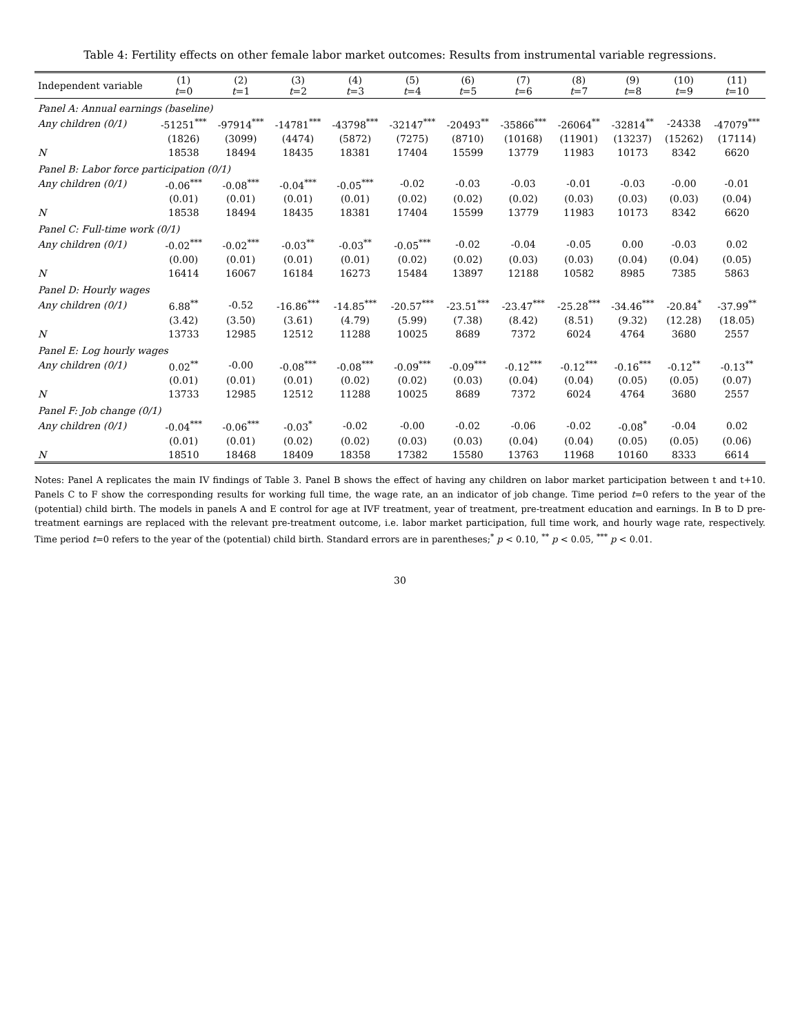Table 4: Fertility effects on other female labor market outcomes: Results from instrumental variable regressions.
| Independent variable | (1) t =0 | (2) t =1 | (3) t =2 | (4) t =3 | (5) t =4 | (6) t =5 | (7) t =6 | (8) t =7 | (9) t =8 | (10) t =9 | (11) t =10 |
| --- | --- | --- | --- | --- | --- | --- | --- | --- | --- | --- | --- |
| Panel A: Annual earnings (baseline) | | | | | | | | | | | |
| Any children (0/1) | -51251<sup>***</sup> | -97914<sup>***</sup> | -14781<sup>***</sup> | -43798<sup>***</sup> | -32147<sup>***</sup> | -20493<sup>**</sup> | -35866<sup>***</sup> | -26064<sup>**</sup> | -32814<sup>**</sup> | -24338 | -47079<sup>***</sup> |
| | (1826) | (3099) | (4474) | (5872) | (7275) | (8710) | (10168) | (11901) | (13237) | (15262) | (17114) |
| N | 18538 | 18494 | 18435 | 18381 | 17404 | 15599 | 13779 | 11983 | 10173 | 8342 | 6620 |
| Panel B: Labor force participation (0/1) | | | | | | | | | | | |
| Any children (0/1) | -0.06<sup>***</sup> | -0.08<sup>***</sup> | -0.04<sup>***</sup> | -0.05<sup>***</sup> | -0.02 | -0.03 | -0.03 | -0.01 | -0.03 | -0.00 | -0.01 |
| | (0.01) | (0.01) | (0.01) | (0.01) | (0.02) | (0.02) | (0.02) | (0.03) | (0.03) | (0.03) | (0.04) |
| N | 18538 | 18494 | 18435 | 18381 | 17404 | 15599 | 13779 | 11983 | 10173 | 8342 | 6620 |
| Panel C: Full-time work (0/1) | | | | | | | | | | | |
| Any children (0/1) | -0.02<sup>***</sup> | -0.02<sup>***</sup> | -0.03<sup>**</sup> | -0.03<sup>**</sup> | -0.05<sup>***</sup> | -0.02 | -0.04 | -0.05 | 0.00 | -0.03 | 0.02 |
| | (0.00) | (0.01) | (0.01) | (0.01) | (0.02) | (0.02) | (0.03) | (0.03) | (0.04) | (0.04) | (0.05) |
| N | 16414 | 16067 | 16184 | 16273 | 15484 | 13897 | 12188 | 10582 | 8985 | 7385 | 5863 |
| Panel D: Hourly wages | | | | | | | | | | | |
| Any children (0/1) | 6.88<sup>**</sup> | -0.52 | -16.86<sup>***</sup> | -14.85<sup>***</sup> | -20.57<sup>***</sup> | -23.51<sup>***</sup> | -23.47<sup>***</sup> | -25.28<sup>***</sup> | -34.46<sup>***</sup> | -20.84<sup>*</sup> | -37.99<sup>**</sup> |
| | (3.42) | (3.50) | (3.61) | (4.79) | (5.99) | (7.38) | (8.42) | (8.51) | (9.32) | (12.28) | (18.05) |
| N | 13733 | 12985 | 12512 | 11288 | 10025 | 8689 | 7372 | 6024 | 4764 | 3680 | 2557 |
| Panel E: Log hourly wages | | | | | | | | | | | |
| Any children (0/1) | 0.02<sup>**</sup> | -0.00 | -0.08<sup>***</sup> | -0.08<sup>***</sup> | -0.09<sup>***</sup> | -0.09<sup>***</sup> | -0.12<sup>***</sup> | -0.12<sup>***</sup> | -0.16<sup>***</sup> | -0.12<sup>**</sup> | -0.13<sup>**</sup> |
| | (0.01) | (0.01) | (0.01) | (0.02) | (0.02) | (0.03) | (0.04) | (0.04) | (0.05) | (0.05) | (0.07) |
| N | 13733 | 12985 | 12512 | 11288 | 10025 | 8689 | 7372 | 6024 | 4764 | 3680 | 2557 |
| Panel F: Job change (0/1) | | | | | | | | | | | |
| Any children (0/1) | -0.04<sup>***</sup> | -0.06<sup>***</sup> | -0.03<sup>*</sup> | -0.02 | -0.00 | -0.02 | -0.06 | -0.02 | -0.08<sup>*</sup> | -0.04 | 0.02 |
| | (0.01) | (0.01) | (0.02) | (0.02) | (0.03) | (0.03) | (0.04) | (0.04) | (0.05) | (0.05) | (0.06) |
| N | 18510 | 18468 | 18409 | 18358 | 17382 | 15580 | 13763 | 11968 | 10160 | 8333 | 6614 |
Notes: Panel A replicates the main IV findings of Table 3. Panel B shows the effect of having any children on labor market participation between t and t+10. Panels C to F show the corresponding results for working full time, the wage rate, an an indicator of job change. Time period t=0 refers to the year of the (potential) child birth. The models in panels A and E control for age at IVF treatment, year of treatment, pre-treatment education and earnings. In B to D pre-treatment earnings are replaced with the relevant pre-treatment outcome, i.e. labor market participation, full time work, and hourly wage rate, respectively. Time period t=0 refers to the year of the (potential) child birth. Standard errors are in parentheses;<sup>*</sup> p < 0.10, <sup>**</sup> p < 0.05, <sup>***</sup> p < 0.01.
30